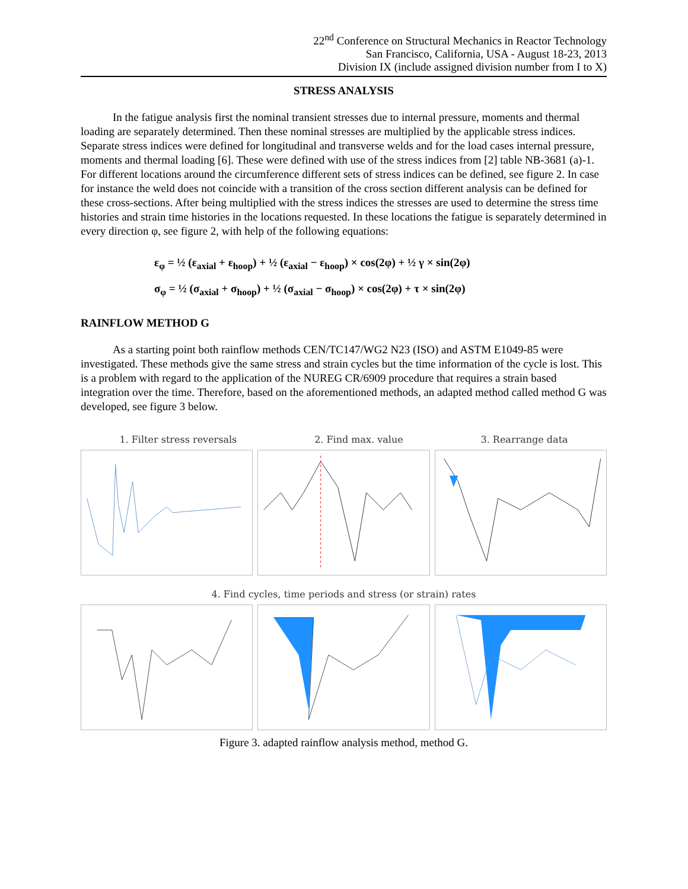22<sup>nd</sup> Conference on Structural Mechanics in Reactor Technology
San Francisco, California, USA - August 18-23, 2013
Division IX (include assigned division number from I to X)
STRESS ANALYSIS
In the fatigue analysis first the nominal transient stresses due to internal pressure, moments and thermal loading are separately determined. Then these nominal stresses are multiplied by the applicable stress indices. Separate stress indices were defined for longitudinal and transverse welds and for the load cases internal pressure, moments and thermal loading [6]. These were defined with use of the stress indices from [2] table NB-3681 (a)-1. For different locations around the circumference different sets of stress indices can be defined, see figure 2. In case for instance the weld does not coincide with a transition of the cross section different analysis can be defined for these cross-sections. After being multiplied with the stress indices the stresses are used to determine the stress time histories and strain time histories in the locations requested. In these locations the fatigue is separately determined in every direction φ, see figure 2, with help of the following equations:
ε<sub>φ</sub> = ½ (ε<sub>axial</sub> + ε<sub>hoop</sub>) + ½ (ε<sub>axial</sub> − ε<sub>hoop</sub>) × cos(2φ) + ½ γ × sin(2φ)
σ<sub>φ</sub> = ½ (σ<sub>axial</sub> + σ<sub>hoop</sub>) + ½ (σ<sub>axial</sub> − σ<sub>hoop</sub>) × cos(2φ) + τ × sin(2φ)
RAINFLOW METHOD G
As a starting point both rainflow methods CEN/TC147/WG2 N23 (ISO) and ASTM E1049-85 were investigated. These methods give the same stress and strain cycles but the time information of the cycle is lost. This is a problem with regard to the application of the NUREG CR/6909 procedure that requires a strain based integration over the time. Therefore, based on the aforementioned methods, an adapted method called method G was developed, see figure 3 below.
1. Filter stress reversals 2. Find max. value 3. Rearrange data
4. Find cycles, time periods and stress (or strain) rates
Figure 3. adapted rainflow analysis method, method G.